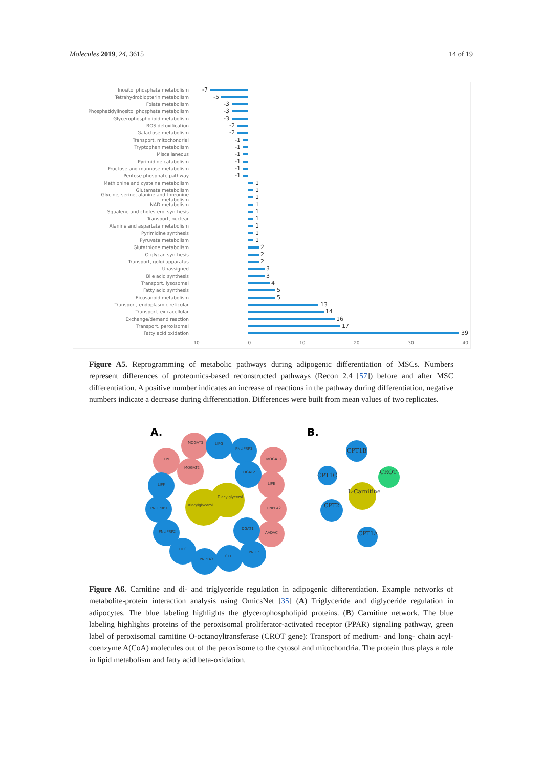Molecules 2019, 24, 3615 14 of 19
Inositol phosphate metabolism
-7
Tetrahydrobiopterin metabolism
-5
Folate metabolism
-3
Phosphatidylinositol phosphate metabolism
-3
Glycerophospholipid metabolism
-3
ROS detoxification
-2
Galactose metabolism
-2
Transport, mitochondrial
-1
Tryptophan metabolism
-1
Miscellaneous
-1
Pyrimidine catabolism
-1
Fructose and mannose metabolism
-1
Pentose phosphate pathway
-1
Methionine and cysteine metabolism
1
Glutamate metabolism
1
Glycine, serine, alanine and threonine metabolism
1
NAD metabolism
1
Squalene and cholesterol synthesis
1
Transport, nuclear
1
Alanine and aspartate metabolism
1
Pyrimidine synthesis
1
Pyruvate metabolism
1
Glutathione metabolism
2
O-glycan synthesis
2
Transport, golgi apparatus
2
Unassigned
3
Bile acid synthesis
3
Transport, lysosomal
4
Fatty acid synthesis
5
Eicosanoid metabolism
5
Transport, endoplasmic reticular
13
Transport, extracellular
14
Exchange/demand reaction
16
Transport, peroxisomal
17
Fatty acid oxidation
39
-10 0 10 20 30 40
Figure A5. Reprogramming of metabolic pathways during adipogenic differentiation of MSCs. Numbers represent differences of proteomics-based reconstructed pathways (Recon 2.4 [57]) before and after MSC differentiation. A positive number indicates an increase of reactions in the pathway during differentiation, negative numbers indicate a decrease during differentiation. Differences were built from mean values of two replicates.
A.
B.
MOGAT3
LIPG
PNLIPRP3
MOGAT1
LPL
MOGAT2
DGAT2
LIPE
LIPF
PNLIPRP1
PNPLA2
Diacylglycerol
Triacylglycerol
PNLIPRP2
DGAT1
AADAC
LIPC
PNPLA3
CEL
PNLIP
CPT1B
CPT1C
CROT
L-Carnitine
CPT2
CPT1A
Figure A6. Carnitine and di- and triglyceride regulation in adipogenic differentiation. Example networks of metabolite-protein interaction analysis using OmicsNet [35] (A) Triglyceride and diglyceride regulation in adipocytes. The blue labeling highlights the glycerophospholipid proteins. (B) Carnitine network. The blue labeling highlights proteins of the peroxisomal proliferator-activated receptor (PPAR) signaling pathway, green label of peroxisomal carnitine O-octanoyltransferase (CROT gene): Transport of medium- and long- chain acyl-coenzyme A(CoA) molecules out of the peroxisome to the cytosol and mitochondria. The protein thus plays a role in lipid metabolism and fatty acid beta-oxidation.